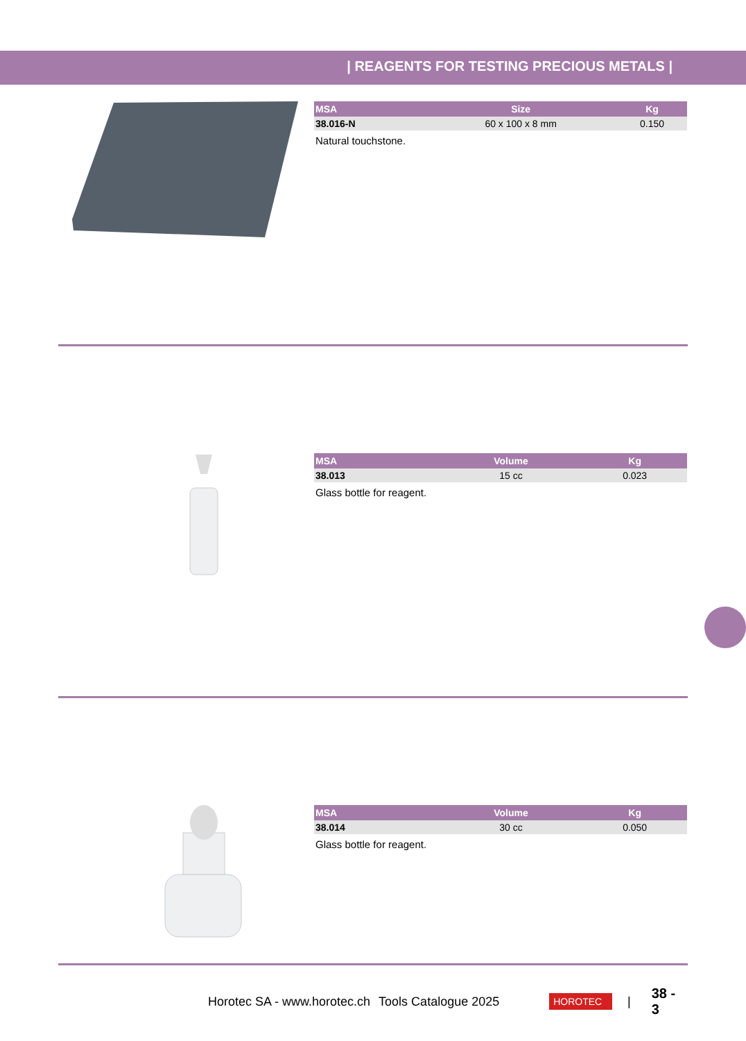| REAGENTS FOR TESTING PRECIOUS METALS |
| MSA | Size | Kg |
| --- | --- | --- |
| 38.016-N | 60 x 100 x 8 mm | 0.150 |
Natural touchstone.
| MSA | Volume | Kg |
| --- | --- | --- |
| 38.013 | 15 cc | 0.023 |
Glass bottle for reagent.
| MSA | Volume | Kg |
| --- | --- | --- |
| 38.014 | 30 cc | 0.050 |
Glass bottle for reagent.
Horotec SA - www.horotec.ch Tools Catalogue 2025 HOROTEC | 38 - 3